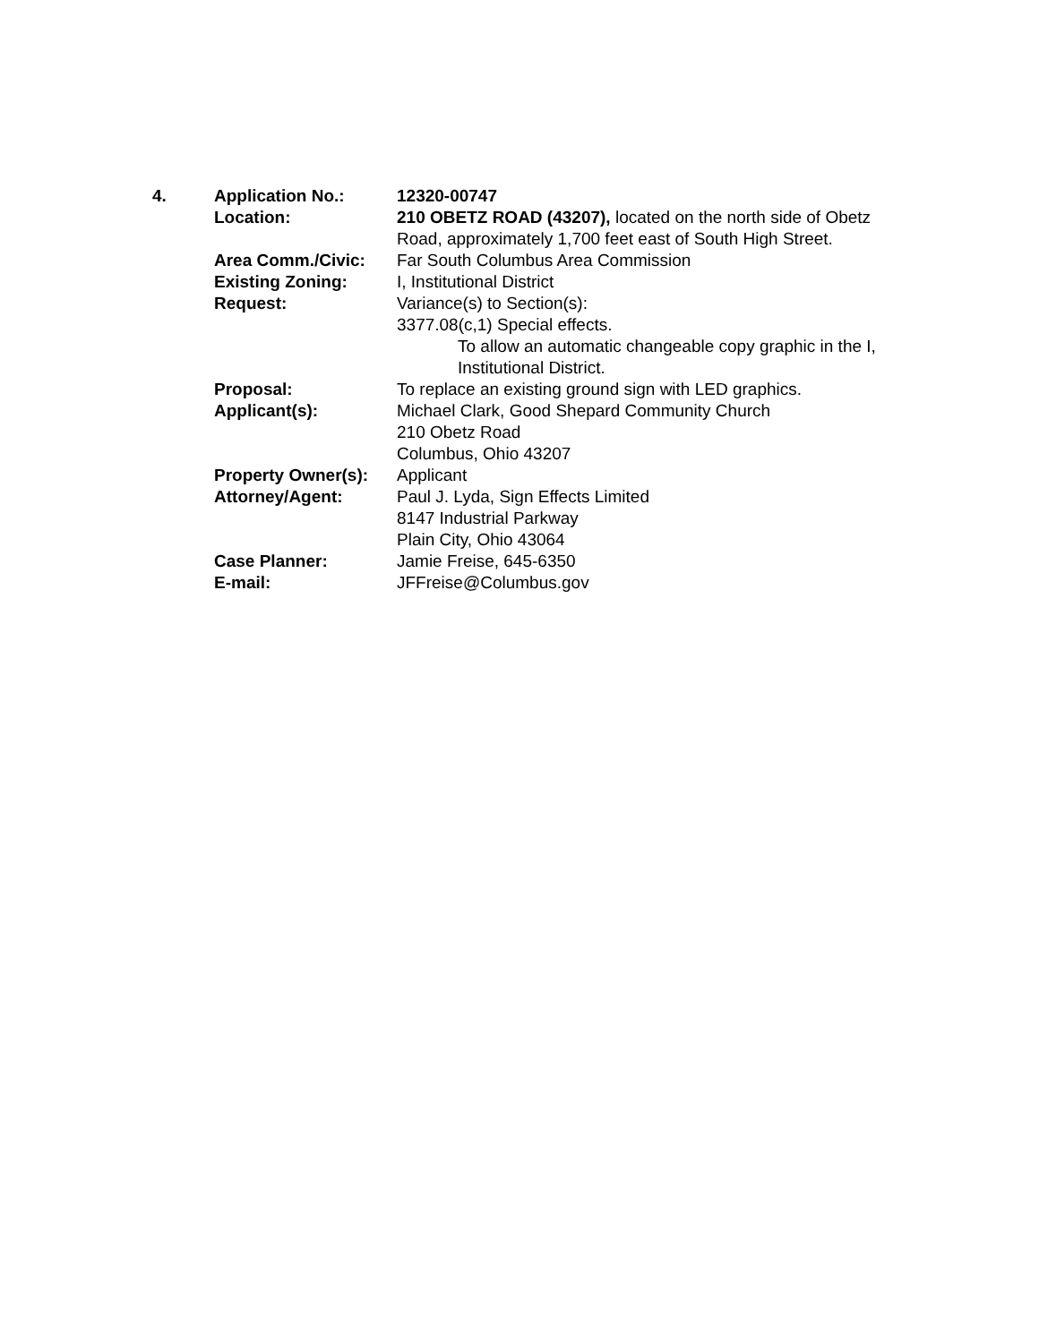| 4. | Application No.: | 12320-00747 |
| | Location: | 210 OBETZ ROAD (43207), located on the north side of Obetz Road, approximately 1,700 feet east of South High Street. |
| | Area Comm./Civic: | Far South Columbus Area Commission |
| | Existing Zoning: | I, Institutional District |
| | Request: | Variance(s) to Section(s): 3377.08(c,1) Special effects. To allow an automatic changeable copy graphic in the I, Institutional District. |
| | Proposal: | To replace an existing ground sign with LED graphics. |
| | Applicant(s): | Michael Clark, Good Shepard Community Church 210 Obetz Road Columbus, Ohio 43207 |
| | Property Owner(s): | Applicant |
| | Attorney/Agent: | Paul J. Lyda, Sign Effects Limited 8147 Industrial Parkway Plain City, Ohio 43064 |
| | Case Planner: | Jamie Freise, 645-6350 |
| | E-mail: | JFFreise@Columbus.gov |